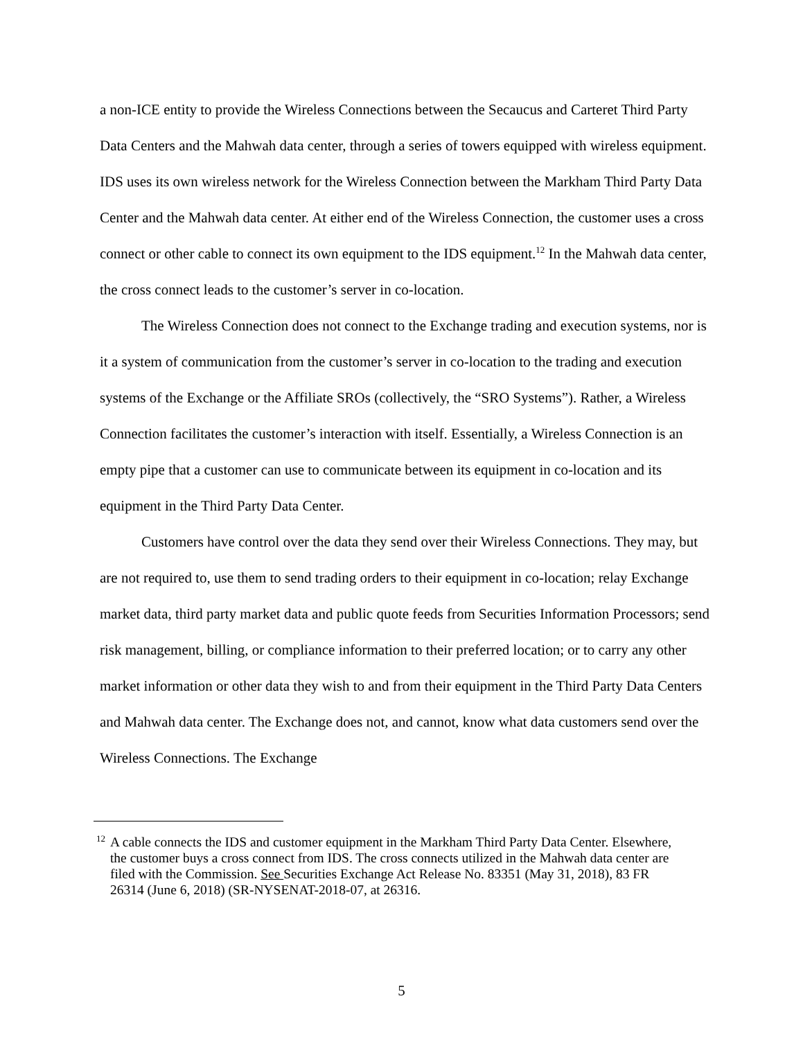a non-ICE entity to provide the Wireless Connections between the Secaucus and Carteret Third Party Data Centers and the Mahwah data center, through a series of towers equipped with wireless equipment. IDS uses its own wireless network for the Wireless Connection between the Markham Third Party Data Center and the Mahwah data center. At either end of the Wireless Connection, the customer uses a cross connect or other cable to connect its own equipment to the IDS equipment.<sup>12</sup> In the Mahwah data center, the cross connect leads to the customer’s server in co-location.
The Wireless Connection does not connect to the Exchange trading and execution systems, nor is it a system of communication from the customer’s server in co-location to the trading and execution systems of the Exchange or the Affiliate SROs (collectively, the “SRO Systems”). Rather, a Wireless Connection facilitates the customer’s interaction with itself. Essentially, a Wireless Connection is an empty pipe that a customer can use to communicate between its equipment in co-location and its equipment in the Third Party Data Center.
Customers have control over the data they send over their Wireless Connections. They may, but are not required to, use them to send trading orders to their equipment in co-location; relay Exchange market data, third party market data and public quote feeds from Securities Information Processors; send risk management, billing, or compliance information to their preferred location; or to carry any other market information or other data they wish to and from their equipment in the Third Party Data Centers and Mahwah data center. The Exchange does not, and cannot, know what data customers send over the Wireless Connections. The Exchange
<sup>12</sup>
A cable connects the IDS and customer equipment in the Markham Third Party Data Center. Elsewhere, the customer buys a cross connect from IDS. The cross connects utilized in the Mahwah data center are filed with the Commission. See Securities Exchange Act Release No. 83351 (May 31, 2018), 83 FR 26314 (June 6, 2018) (SR-NYSENAT-2018-07, at 26316.
5